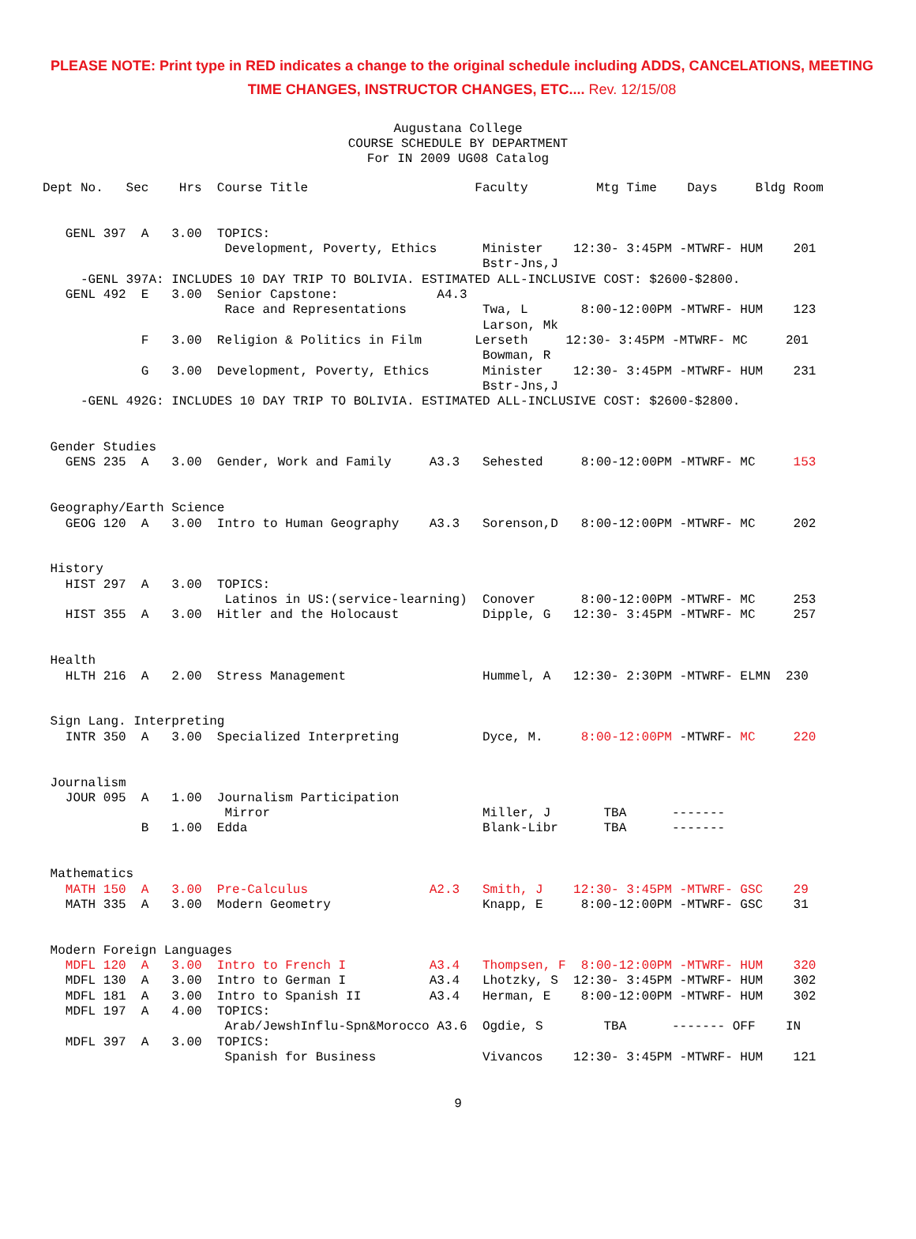PLEASE NOTE: Print type in RED indicates a change to the original schedule including ADDS, CANCELATIONS, MEETING TIME CHANGES, INSTRUCTOR CHANGES, ETC.... Rev. 12/15/08
Augustana College COURSE SCHEDULE BY DEPARTMENT For IN 2009 UG08 Catalog
| Dept No. Sec Hrs Course Title Faculty Mtg Time Days Bldg Room |
| GENL 397 A 3.00 TOPICS: |
| Development, Poverty, Ethics Minister 12:30- 3:45PM -MTWRF- HUM 201 |
| Bstr-Jns,J |
| -GENL 397A: INCLUDES 10 DAY TRIP TO BOLIVIA. ESTIMATED ALL-INCLUSIVE COST: $2600-$2800. |
| GENL 492 E 3.00 Senior Capstone: A4.3 |
| Race and Representations Twa, L 8:00-12:00PM -MTWRF- HUM 123 |
| Larson, Mk |
| F 3.00 Religion & Politics in Film Lerseth 12:30- 3:45PM -MTWRF- MC 201 |
| Bowman, R |
| G 3.00 Development, Poverty, Ethics Minister 12:30- 3:45PM -MTWRF- HUM 231 |
| Bstr-Jns,J |
| -GENL 492G: INCLUDES 10 DAY TRIP TO BOLIVIA. ESTIMATED ALL-INCLUSIVE COST: $2600-$2800. |
| Gender Studies |
| GENS 235 A 3.00 Gender, Work and Family A3.3 Sehested 8:00-12:00PM -MTWRF- MC 153 |
| Geography/Earth Science |
| GEOG 120 A 3.00 Intro to Human Geography A3.3 Sorenson,D 8:00-12:00PM -MTWRF- MC 202 |
| History |
| HIST 297 A 3.00 TOPICS: |
| Latinos in US:(service-learning) Conover 8:00-12:00PM -MTWRF- MC 253 |
| HIST 355 A 3.00 Hitler and the Holocaust Dipple, G 12:30- 3:45PM -MTWRF- MC 257 |
| Health |
| HLTH 216 A 2.00 Stress Management Hummel, A 12:30- 2:30PM -MTWRF- ELMN 230 |
| Sign Lang. Interpreting |
| INTR 350 A 3.00 Specialized Interpreting Dyce, M. 8:00-12:00PM -MTWRF- MC 220 |
| Journalism |
| JOUR 095 A 1.00 Journalism Participation |
| Mirror Miller, J TBA ------- |
| B 1.00 Edda Blank-Libr TBA ------- |
| Mathematics |
| MATH 150 A 3.00 Pre-Calculus A2.3 Smith, J 12:30- 3:45PM -MTWRF- GSC 29 |
| MATH 335 A 3.00 Modern Geometry Knapp, E 8:00-12:00PM -MTWRF- GSC 31 |
| Modern Foreign Languages |
| MDFL 120 A 3.00 Intro to French I A3.4 Thompsen, F 8:00-12:00PM -MTWRF- HUM 320 |
| MDFL 130 A 3.00 Intro to German I A3.4 Lhotzky, S 12:30- 3:45PM -MTWRF- HUM 302 |
| MDFL 181 A 3.00 Intro to Spanish II A3.4 Herman, E 8:00-12:00PM -MTWRF- HUM 302 |
| MDFL 197 A 4.00 TOPICS: |
| Arab/JewshInflu-Spn&Morocco A3.6 Ogdie, S TBA ------- OFF IN |
| MDFL 397 A 3.00 TOPICS: |
| Spanish for Business Vivancos 12:30- 3:45PM -MTWRF- HUM 121 |
9